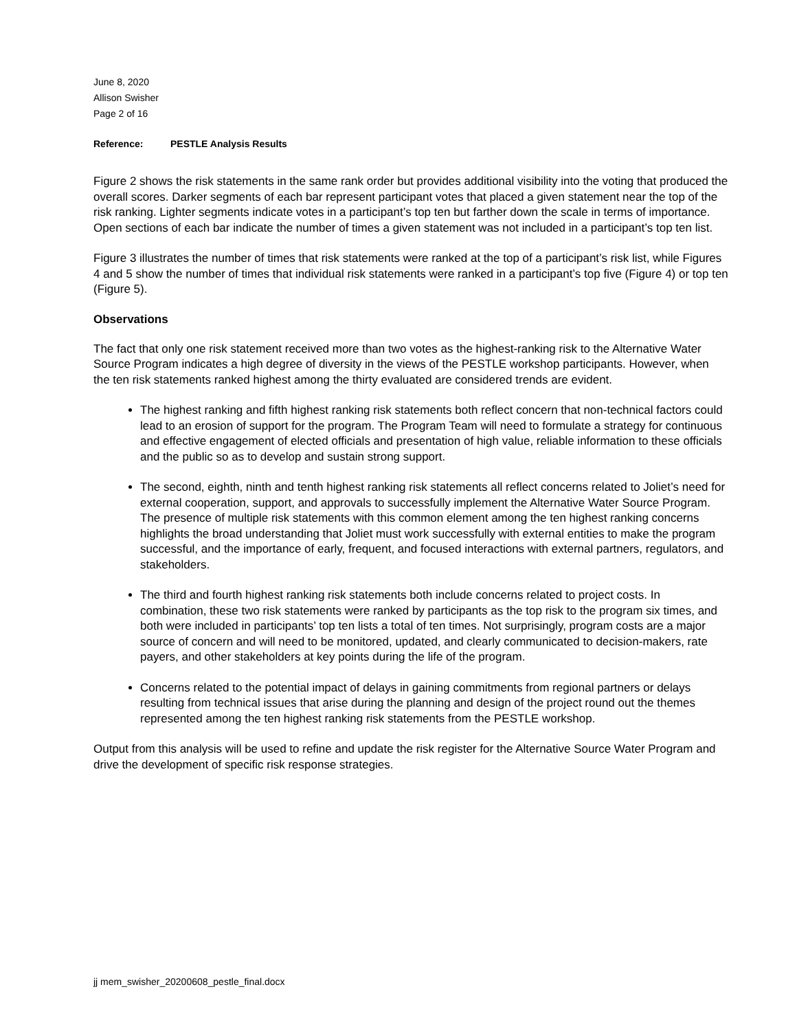June 8, 2020
Allison Swisher
Page 2 of 16
Reference: PESTLE Analysis Results
Figure 2 shows the risk statements in the same rank order but provides additional visibility into the voting that produced the overall scores. Darker segments of each bar represent participant votes that placed a given statement near the top of the risk ranking. Lighter segments indicate votes in a participant’s top ten but farther down the scale in terms of importance. Open sections of each bar indicate the number of times a given statement was not included in a participant’s top ten list.
Figure 3 illustrates the number of times that risk statements were ranked at the top of a participant’s risk list, while Figures 4 and 5 show the number of times that individual risk statements were ranked in a participant’s top five (Figure 4) or top ten (Figure 5).
Observations
The fact that only one risk statement received more than two votes as the highest-ranking risk to the Alternative Water Source Program indicates a high degree of diversity in the views of the PESTLE workshop participants. However, when the ten risk statements ranked highest among the thirty evaluated are considered trends are evident.
The highest ranking and fifth highest ranking risk statements both reflect concern that non-technical factors could lead to an erosion of support for the program. The Program Team will need to formulate a strategy for continuous and effective engagement of elected officials and presentation of high value, reliable information to these officials and the public so as to develop and sustain strong support.
The second, eighth, ninth and tenth highest ranking risk statements all reflect concerns related to Joliet’s need for external cooperation, support, and approvals to successfully implement the Alternative Water Source Program. The presence of multiple risk statements with this common element among the ten highest ranking concerns highlights the broad understanding that Joliet must work successfully with external entities to make the program successful, and the importance of early, frequent, and focused interactions with external partners, regulators, and stakeholders.
The third and fourth highest ranking risk statements both include concerns related to project costs. In combination, these two risk statements were ranked by participants as the top risk to the program six times, and both were included in participants’ top ten lists a total of ten times. Not surprisingly, program costs are a major source of concern and will need to be monitored, updated, and clearly communicated to decision-makers, rate payers, and other stakeholders at key points during the life of the program.
Concerns related to the potential impact of delays in gaining commitments from regional partners or delays resulting from technical issues that arise during the planning and design of the project round out the themes represented among the ten highest ranking risk statements from the PESTLE workshop.
Output from this analysis will be used to refine and update the risk register for the Alternative Source Water Program and drive the development of specific risk response strategies.
jj mem_swisher_20200608_pestle_final.docx